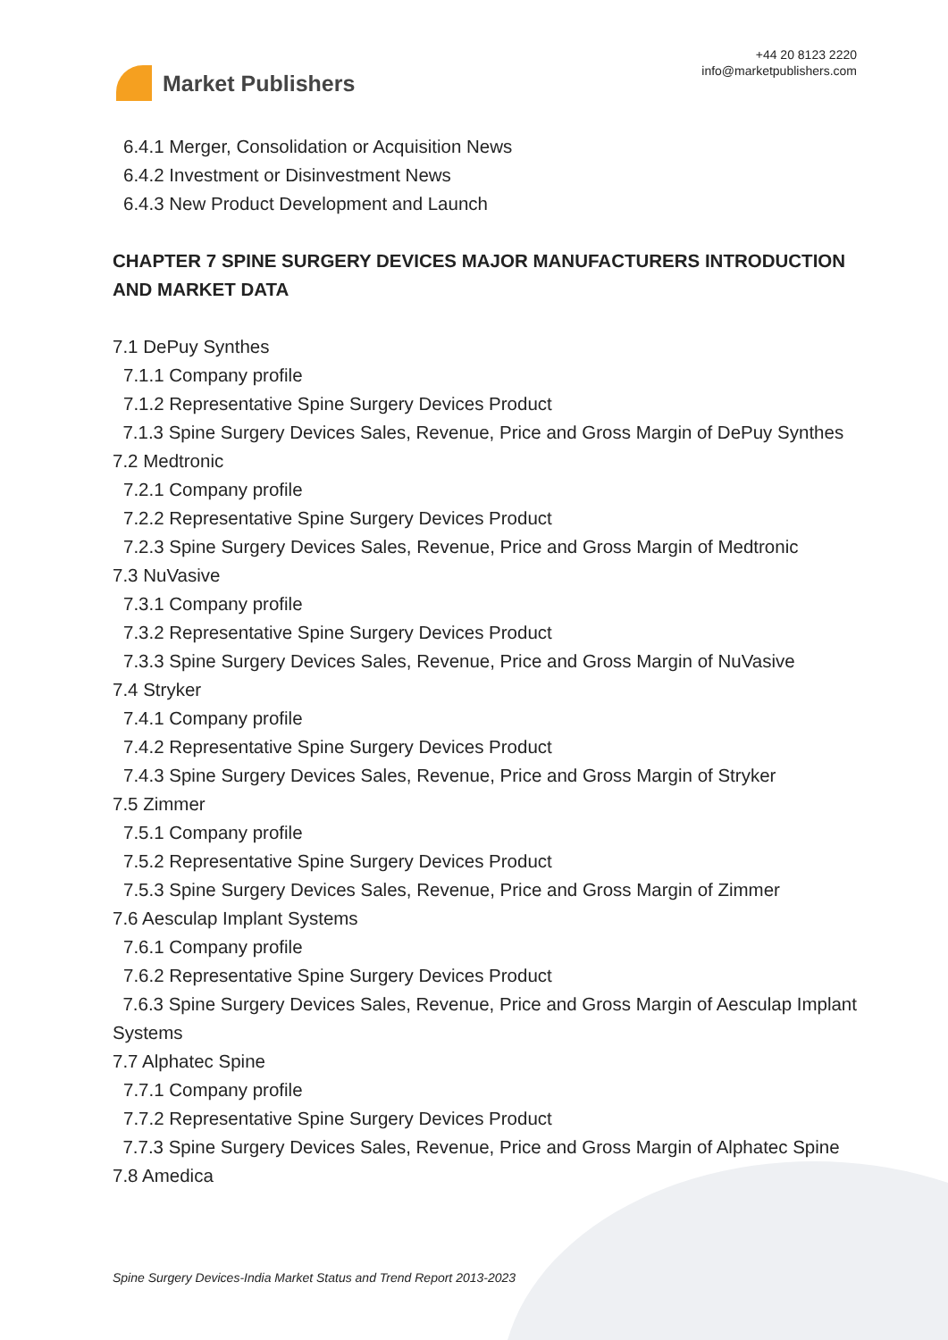Market Publishers
+44 20 8123 2220
info@marketpublishers.com
6.4.1 Merger, Consolidation or Acquisition News
6.4.2 Investment or Disinvestment News
6.4.3 New Product Development and Launch
CHAPTER 7 SPINE SURGERY DEVICES MAJOR MANUFACTURERS INTRODUCTION AND MARKET DATA
7.1 DePuy Synthes
7.1.1 Company profile
7.1.2 Representative Spine Surgery Devices Product
7.1.3 Spine Surgery Devices Sales, Revenue, Price and Gross Margin of DePuy Synthes
7.2 Medtronic
7.2.1 Company profile
7.2.2 Representative Spine Surgery Devices Product
7.2.3 Spine Surgery Devices Sales, Revenue, Price and Gross Margin of Medtronic
7.3 NuVasive
7.3.1 Company profile
7.3.2 Representative Spine Surgery Devices Product
7.3.3 Spine Surgery Devices Sales, Revenue, Price and Gross Margin of NuVasive
7.4 Stryker
7.4.1 Company profile
7.4.2 Representative Spine Surgery Devices Product
7.4.3 Spine Surgery Devices Sales, Revenue, Price and Gross Margin of Stryker
7.5 Zimmer
7.5.1 Company profile
7.5.2 Representative Spine Surgery Devices Product
7.5.3 Spine Surgery Devices Sales, Revenue, Price and Gross Margin of Zimmer
7.6 Aesculap Implant Systems
7.6.1 Company profile
7.6.2 Representative Spine Surgery Devices Product
7.6.3 Spine Surgery Devices Sales, Revenue, Price and Gross Margin of Aesculap Implant Systems
7.7 Alphatec Spine
7.7.1 Company profile
7.7.2 Representative Spine Surgery Devices Product
7.7.3 Spine Surgery Devices Sales, Revenue, Price and Gross Margin of Alphatec Spine
7.8 Amedica
Spine Surgery Devices-India Market Status and Trend Report 2013-2023